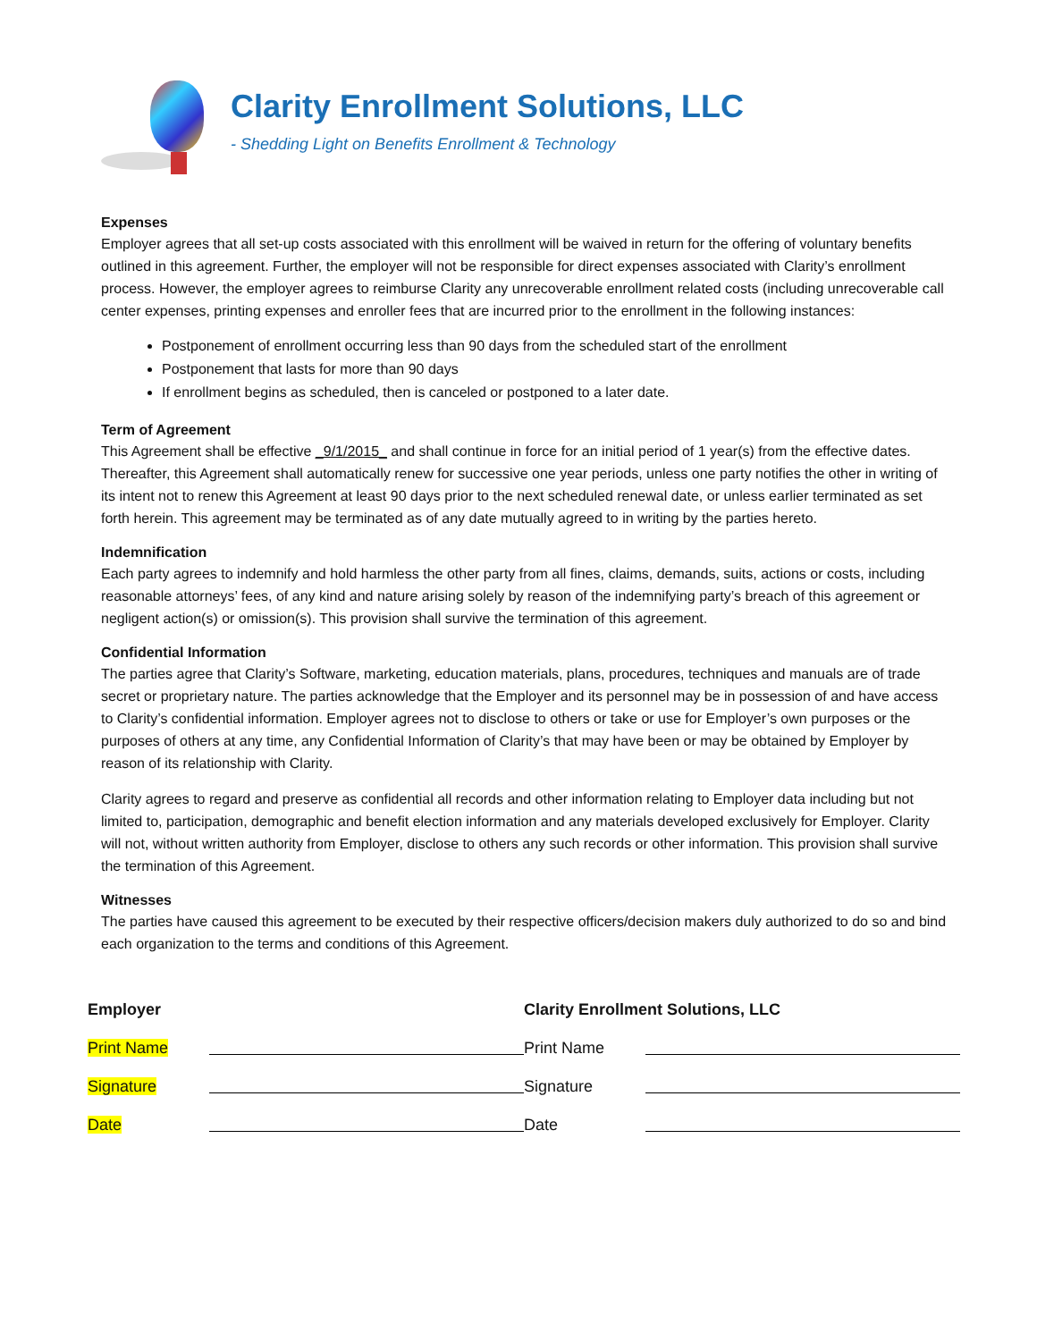Clarity Enrollment Solutions, LLC
- Shedding Light on Benefits Enrollment & Technology
Expenses
Employer agrees that all set-up costs associated with this enrollment will be waived in return for the offering of voluntary benefits outlined in this agreement. Further, the employer will not be responsible for direct expenses associated with Clarity’s enrollment process. However, the employer agrees to reimburse Clarity any unrecoverable enrollment related costs (including unrecoverable call center expenses, printing expenses and enroller fees that are incurred prior to the enrollment in the following instances:
Postponement of enrollment occurring less than 90 days from the scheduled start of the enrollment
Postponement that lasts for more than 90 days
If enrollment begins as scheduled, then is canceled or postponed to a later date.
Term of Agreement
This Agreement shall be effective _9/1/2015_ and shall continue in force for an initial period of 1 year(s) from the effective dates. Thereafter, this Agreement shall automatically renew for successive one year periods, unless one party notifies the other in writing of its intent not to renew this Agreement at least 90 days prior to the next scheduled renewal date, or unless earlier terminated as set forth herein. This agreement may be terminated as of any date mutually agreed to in writing by the parties hereto.
Indemnification
Each party agrees to indemnify and hold harmless the other party from all fines, claims, demands, suits, actions or costs, including reasonable attorneys’ fees, of any kind and nature arising solely by reason of the indemnifying party’s breach of this agreement or negligent action(s) or omission(s). This provision shall survive the termination of this agreement.
Confidential Information
The parties agree that Clarity’s Software, marketing, education materials, plans, procedures, techniques and manuals are of trade secret or proprietary nature. The parties acknowledge that the Employer and its personnel may be in possession of and have access to Clarity’s confidential information. Employer agrees not to disclose to others or take or use for Employer’s own purposes or the purposes of others at any time, any Confidential Information of Clarity’s that may have been or may be obtained by Employer by reason of its relationship with Clarity.
Clarity agrees to regard and preserve as confidential all records and other information relating to Employer data including but not limited to, participation, demographic and benefit election information and any materials developed exclusively for Employer. Clarity will not, without written authority from Employer, disclose to others any such records or other information. This provision shall survive the termination of this Agreement.
Witnesses
The parties have caused this agreement to be executed by their respective officers/decision makers duly authorized to do so and bind each organization to the terms and conditions of this Agreement.
Employer
Print Name
Signature
Date
Clarity Enrollment Solutions, LLC
Print Name
Signature
Date